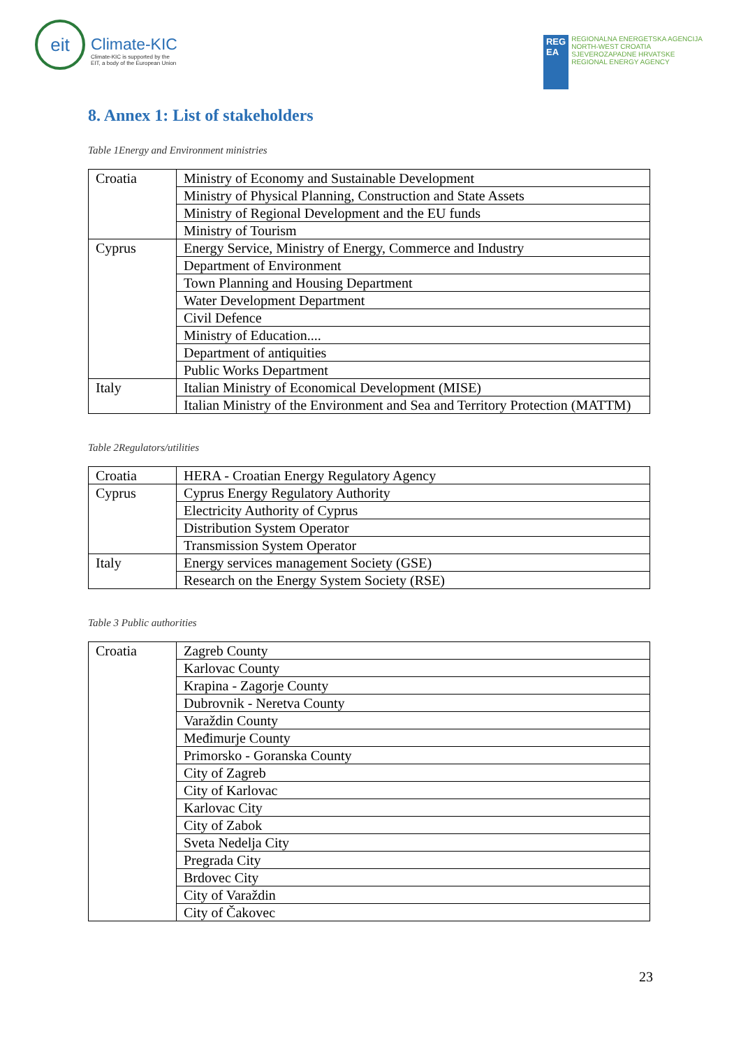eit
Climate-KIC
Climate-KIC is supported by the
EIT, a body of the European Union
REG
EA
REGIONALNA ENERGETSKA AGENCIJA
NORTH-WEST CROATIA
SJEVEROZAPADNE HRVATSKE
REGIONAL ENERGY AGENCY
8. Annex 1: List of stakeholders
Table 1Energy and Environment ministries
| Croatia | Ministry of Economy and Sustainable Development |
| | Ministry of Physical Planning, Construction and State Assets |
| | Ministry of Regional Development and the EU funds |
| | Ministry of Tourism |
| Cyprus | Energy Service, Ministry of Energy, Commerce and Industry |
| | Department of Environment |
| | Town Planning and Housing Department |
| | Water Development Department |
| | Civil Defence |
| | Ministry of Education.... |
| | Department of antiquities |
| | Public Works Department |
| Italy | Italian Ministry of Economical Development (MISE) |
| | Italian Ministry of the Environment and Sea and Territory Protection (MATTM) |
Table 2Regulators/utilities
| Croatia | HERA - Croatian Energy Regulatory Agency |
| Cyprus | Cyprus Energy Regulatory Authority |
| | Electricity Authority of Cyprus |
| | Distribution System Operator |
| | Transmission System Operator |
| Italy | Energy services management Society (GSE) |
| | Research on the Energy System Society (RSE) |
Table 3 Public authorities
| Croatia | Zagreb County |
| | Karlovac County |
| | Krapina - Zagorje County |
| | Dubrovnik - Neretva County |
| | Varaždin County |
| | Međimurje County |
| | Primorsko - Goranska County |
| | City of Zagreb |
| | City of Karlovac |
| | Karlovac City |
| | City of Zabok |
| | Sveta Nedelja City |
| | Pregrada City |
| | Brdovec City |
| | City of Varaždin |
| | City of Čakovec |
23